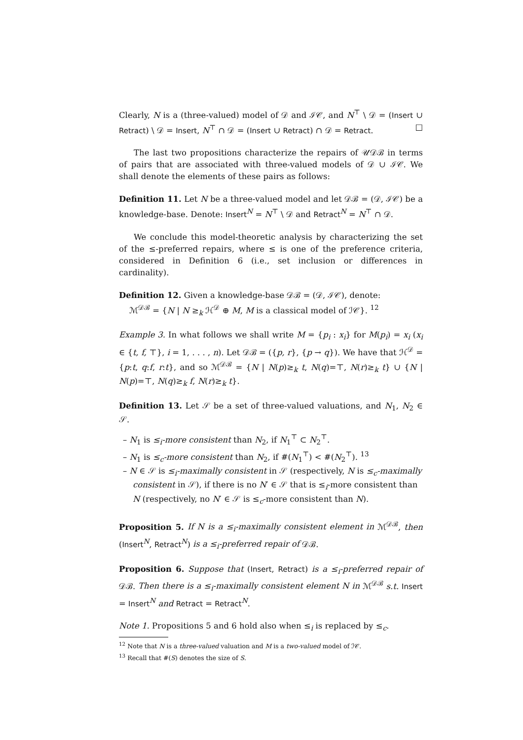Clearly, N is a (three-valued) model of 𝒟 and ℐ𝒞, and N<sup>⊤</sup> \ 𝒟 = (Insert ∪ Retract) \ 𝒟 = Insert, N<sup>⊤</sup> ∩ 𝒟 = (Insert ∪ Retract) ∩ 𝒟 = Retract. □
The last two propositions characterize the repairs of 𝒰𝒟ℬ in terms of pairs that are associated with three-valued models of 𝒟 ∪ ℐ𝒞. We shall denote the elements of these pairs as follows:
Definition 11. Let N be a three-valued model and let 𝒟ℬ = (𝒟, ℐ𝒞) be a knowledge-base. Denote: Insert<sup>N</sup> = N<sup>⊤</sup> \ 𝒟 and Retract<sup>N</sup> = N<sup>⊤</sup> ∩ 𝒟.
We conclude this model-theoretic analysis by characterizing the set of the ≤-preferred repairs, where ≤ is one of the preference criteria, considered in Definition 6 (i.e., set inclusion or differences in cardinality).
Definition 12. Given a knowledge-base 𝒟ℬ = (𝒟, ℐ𝒞), denote:
ℳ<sup>𝒟ℬ</sup> = {N | N ≥<sub>k</sub> ℋ<sup>𝒟</sup> ⊕ M, M is a classical model of ℐ𝒞}. <sup>12</sup>
Example 3. In what follows we shall write M = {p<sub>i</sub> : x<sub>i</sub>} for M(p<sub>i</sub>) = x<sub>i</sub> (x<sub>i</sub> ∈ {t, f, ⊤}, i = 1, . . . , n). Let 𝒟ℬ = ({p, r}, {p → q}). We have that ℋ<sup>𝒟</sup> = {p:t, q:f, r:t}, and so ℳ<sup>𝒟ℬ</sup> = {N | N(p)≥<sub>k</sub> t, N(q)=⊤, N(r)≥<sub>k</sub> t} ∪ {N | N(p)=⊤, N(q)≥<sub>k</sub> f, N(r)≥<sub>k</sub> t}.
Definition 13. Let 𝒮 be a set of three-valued valuations, and N<sub>1</sub>, N<sub>2</sub> ∈ 𝒮.
– N<sub>1</sub> is ≤<sub>i</sub>-more consistent than N<sub>2</sub>, if N<sub>1</sub><sup>⊤</sup> ⊂ N<sub>2</sub><sup>⊤</sup>.
– N<sub>1</sub> is ≤<sub>c</sub>-more consistent than N<sub>2</sub>, if #(N<sub>1</sub><sup>⊤</sup>) < #(N<sub>2</sub><sup>⊤</sup>). <sup>13</sup>
– N ∈ 𝒮 is ≤<sub>i</sub>-maximally consistent in 𝒮 (respectively, N is ≤<sub>c</sub>-maximally consistent in 𝒮), if there is no N′ ∈ 𝒮 that is ≤<sub>i</sub>-more consistent than N (respectively, no N′ ∈ 𝒮 is ≤<sub>c</sub>-more consistent than N).
Proposition 5. If N is a ≤<sub>i</sub>-maximally consistent element in ℳ<sup>𝒟ℬ</sup>, then (Insert<sup>N</sup>, Retract<sup>N</sup>) is a ≤<sub>i</sub>-preferred repair of 𝒟ℬ.
Proposition 6. Suppose that (Insert, Retract) is a ≤<sub>i</sub>-preferred repair of 𝒟ℬ. Then there is a ≤<sub>i</sub>-maximally consistent element N in ℳ<sup>𝒟ℬ</sup> s.t. Insert = Insert<sup>N</sup> and Retract = Retract<sup>N</sup>.
Note 1. Propositions 5 and 6 hold also when ≤<sub>i</sub> is replaced by ≤<sub>c</sub>.
<sup>12</sup> Note that N is a three-valued valuation and M is a two-valued model of ℐ𝒞.
<sup>13</sup> Recall that #(S) denotes the size of S.